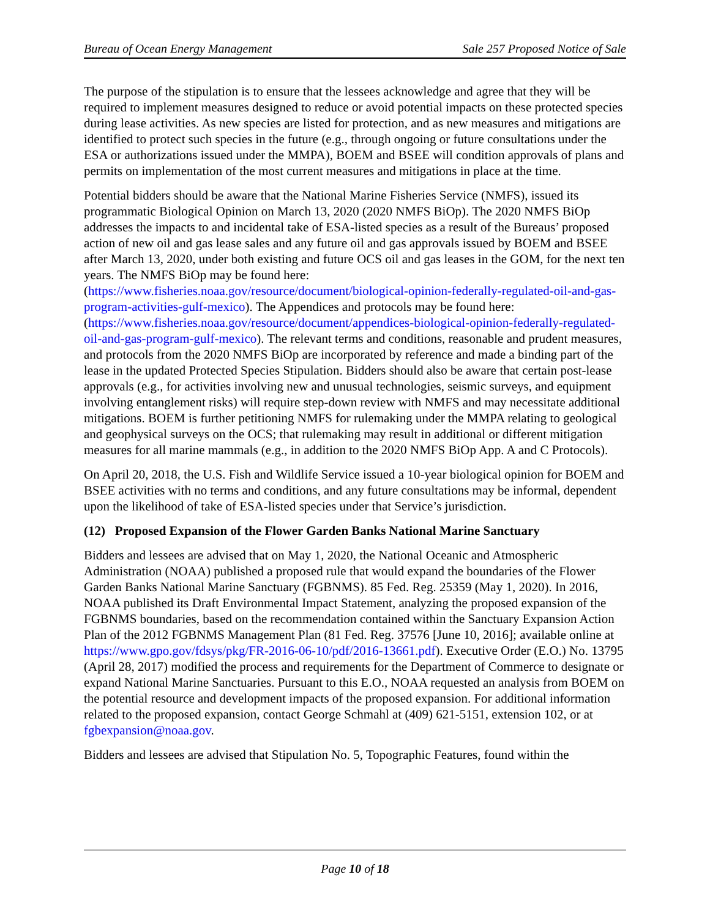Bureau of Ocean Energy Management Sale 257 Proposed Notice of Sale
The purpose of the stipulation is to ensure that the lessees acknowledge and agree that they will be required to implement measures designed to reduce or avoid potential impacts on these protected species during lease activities. As new species are listed for protection, and as new measures and mitigations are identified to protect such species in the future (e.g., through ongoing or future consultations under the ESA or authorizations issued under the MMPA), BOEM and BSEE will condition approvals of plans and permits on implementation of the most current measures and mitigations in place at the time.
Potential bidders should be aware that the National Marine Fisheries Service (NMFS), issued its programmatic Biological Opinion on March 13, 2020 (2020 NMFS BiOp). The 2020 NMFS BiOp addresses the impacts to and incidental take of ESA-listed species as a result of the Bureaus’ proposed action of new oil and gas lease sales and any future oil and gas approvals issued by BOEM and BSEE after March 13, 2020, under both existing and future OCS oil and gas leases in the GOM, for the next ten years. The NMFS BiOp may be found here: (https://www.fisheries.noaa.gov/resource/document/biological-opinion-federally-regulated-oil-and-gas-program-activities-gulf-mexico). The Appendices and protocols may be found here: (https://www.fisheries.noaa.gov/resource/document/appendices-biological-opinion-federally-regulated-oil-and-gas-program-gulf-mexico). The relevant terms and conditions, reasonable and prudent measures, and protocols from the 2020 NMFS BiOp are incorporated by reference and made a binding part of the lease in the updated Protected Species Stipulation. Bidders should also be aware that certain post-lease approvals (e.g., for activities involving new and unusual technologies, seismic surveys, and equipment involving entanglement risks) will require step-down review with NMFS and may necessitate additional mitigations. BOEM is further petitioning NMFS for rulemaking under the MMPA relating to geological and geophysical surveys on the OCS; that rulemaking may result in additional or different mitigation measures for all marine mammals (e.g., in addition to the 2020 NMFS BiOp App. A and C Protocols).
On April 20, 2018, the U.S. Fish and Wildlife Service issued a 10-year biological opinion for BOEM and BSEE activities with no terms and conditions, and any future consultations may be informal, dependent upon the likelihood of take of ESA-listed species under that Service’s jurisdiction.
(12) Proposed Expansion of the Flower Garden Banks National Marine Sanctuary
Bidders and lessees are advised that on May 1, 2020, the National Oceanic and Atmospheric Administration (NOAA) published a proposed rule that would expand the boundaries of the Flower Garden Banks National Marine Sanctuary (FGBNMS). 85 Fed. Reg. 25359 (May 1, 2020). In 2016, NOAA published its Draft Environmental Impact Statement, analyzing the proposed expansion of the FGBNMS boundaries, based on the recommendation contained within the Sanctuary Expansion Action Plan of the 2012 FGBNMS Management Plan (81 Fed. Reg. 37576 [June 10, 2016]; available online at https://www.gpo.gov/fdsys/pkg/FR-2016-06-10/pdf/2016-13661.pdf). Executive Order (E.O.) No. 13795 (April 28, 2017) modified the process and requirements for the Department of Commerce to designate or expand National Marine Sanctuaries. Pursuant to this E.O., NOAA requested an analysis from BOEM on the potential resource and development impacts of the proposed expansion. For additional information related to the proposed expansion, contact George Schmahl at (409) 621-5151, extension 102, or at fgbexpansion@noaa.gov.
Bidders and lessees are advised that Stipulation No. 5, Topographic Features, found within the
Page 10 of 18